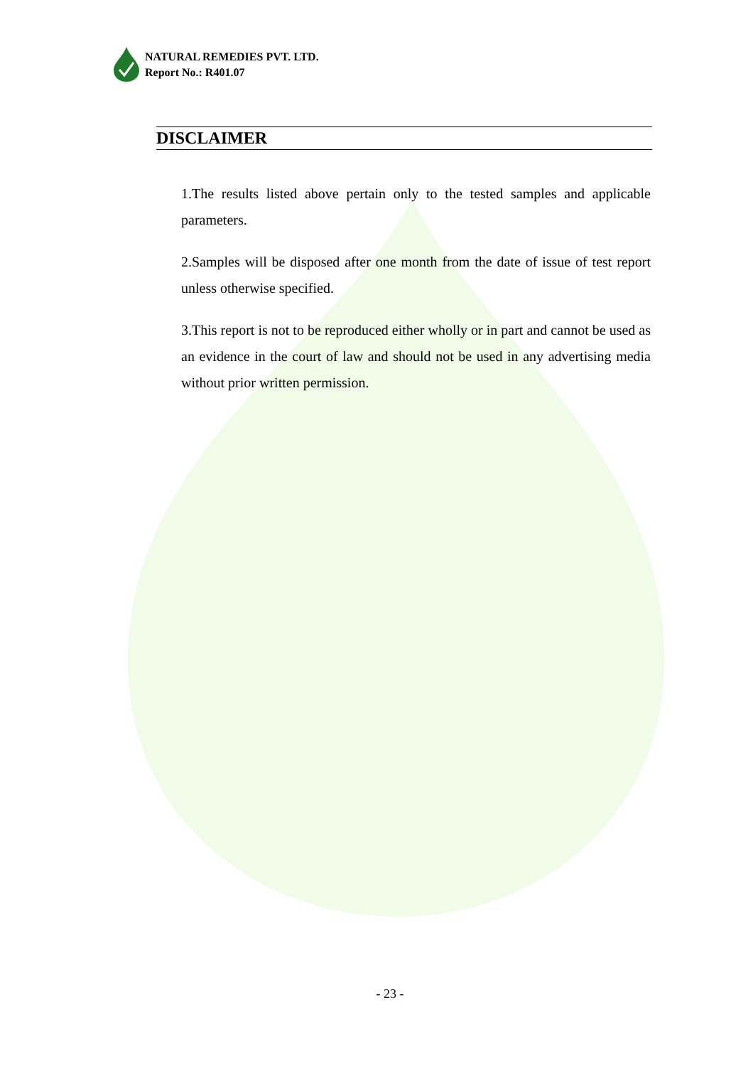NATURAL REMEDIES PVT. LTD.
Report No.: R401.07
DISCLAIMER
1.The results listed above pertain only to the tested samples and applicable parameters.
2.Samples will be disposed after one month from the date of issue of test report unless otherwise specified.
3.This report is not to be reproduced either wholly or in part and cannot be used as an evidence in the court of law and should not be used in any advertising media without prior written permission.
- 23 -